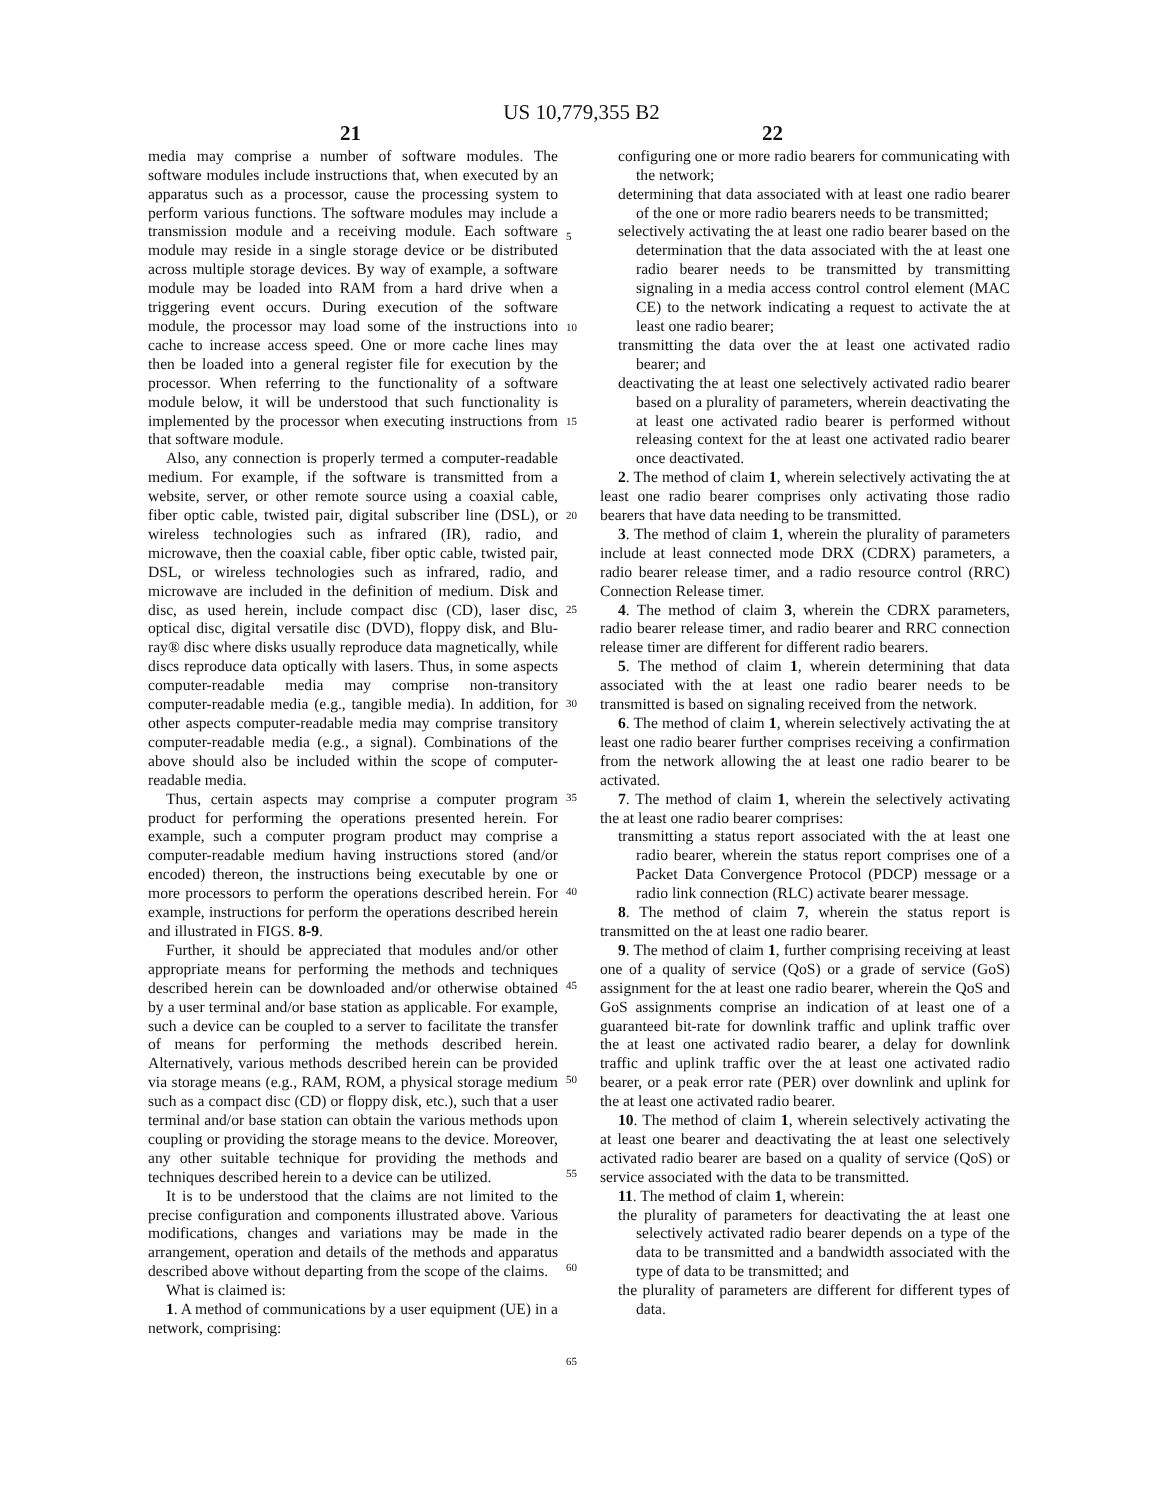US 10,779,355 B2
21 22
media may comprise a number of software modules. The software modules include instructions that, when executed by an apparatus such as a processor, cause the processing system to perform various functions. The software modules may include a transmission module and a receiving module. Each software module may reside in a single storage device or be distributed across multiple storage devices. By way of example, a software module may be loaded into RAM from a hard drive when a triggering event occurs. During execution of the software module, the processor may load some of the instructions into cache to increase access speed. One or more cache lines may then be loaded into a general register file for execution by the processor. When referring to the functionality of a software module below, it will be understood that such functionality is implemented by the processor when executing instructions from that software module.
Also, any connection is properly termed a computer-readable medium. For example, if the software is transmitted from a website, server, or other remote source using a coaxial cable, fiber optic cable, twisted pair, digital subscriber line (DSL), or wireless technologies such as infrared (IR), radio, and microwave, then the coaxial cable, fiber optic cable, twisted pair, DSL, or wireless technologies such as infrared, radio, and microwave are included in the definition of medium. Disk and disc, as used herein, include compact disc (CD), laser disc, optical disc, digital versatile disc (DVD), floppy disk, and Blu-ray® disc where disks usually reproduce data magnetically, while discs reproduce data optically with lasers. Thus, in some aspects computer-readable media may comprise non-transitory computer-readable media (e.g., tangible media). In addition, for other aspects computer-readable media may comprise transitory computer-readable media (e.g., a signal). Combinations of the above should also be included within the scope of computer-readable media.
Thus, certain aspects may comprise a computer program product for performing the operations presented herein. For example, such a computer program product may comprise a computer-readable medium having instructions stored (and/or encoded) thereon, the instructions being executable by one or more processors to perform the operations described herein. For example, instructions for perform the operations described herein and illustrated in FIGS. 8-9.
Further, it should be appreciated that modules and/or other appropriate means for performing the methods and techniques described herein can be downloaded and/or otherwise obtained by a user terminal and/or base station as applicable. For example, such a device can be coupled to a server to facilitate the transfer of means for performing the methods described herein. Alternatively, various methods described herein can be provided via storage means (e.g., RAM, ROM, a physical storage medium such as a compact disc (CD) or floppy disk, etc.), such that a user terminal and/or base station can obtain the various methods upon coupling or providing the storage means to the device. Moreover, any other suitable technique for providing the methods and techniques described herein to a device can be utilized.
It is to be understood that the claims are not limited to the precise configuration and components illustrated above. Various modifications, changes and variations may be made in the arrangement, operation and details of the methods and apparatus described above without departing from the scope of the claims.
What is claimed is:
1. A method of communications by a user equipment (UE) in a network, comprising:
5 10 15 20 25 30 35 40 45 50 55 60 65
configuring one or more radio bearers for communicating with the network;
determining that data associated with at least one radio bearer of the one or more radio bearers needs to be transmitted;
selectively activating the at least one radio bearer based on the determination that the data associated with the at least one radio bearer needs to be transmitted by transmitting signaling in a media access control control element (MAC CE) to the network indicating a request to activate the at least one radio bearer;
transmitting the data over the at least one activated radio bearer; and
deactivating the at least one selectively activated radio bearer based on a plurality of parameters, wherein deactivating the at least one activated radio bearer is performed without releasing context for the at least one activated radio bearer once deactivated.
2. The method of claim 1, wherein selectively activating the at least one radio bearer comprises only activating those radio bearers that have data needing to be transmitted.
3. The method of claim 1, wherein the plurality of parameters include at least connected mode DRX (CDRX) parameters, a radio bearer release timer, and a radio resource control (RRC) Connection Release timer.
4. The method of claim 3, wherein the CDRX parameters, radio bearer release timer, and radio bearer and RRC connection release timer are different for different radio bearers.
5. The method of claim 1, wherein determining that data associated with the at least one radio bearer needs to be transmitted is based on signaling received from the network.
6. The method of claim 1, wherein selectively activating the at least one radio bearer further comprises receiving a confirmation from the network allowing the at least one radio bearer to be activated.
7. The method of claim 1, wherein the selectively activating the at least one radio bearer comprises:
transmitting a status report associated with the at least one radio bearer, wherein the status report comprises one of a Packet Data Convergence Protocol (PDCP) message or a radio link connection (RLC) activate bearer message.
8. The method of claim 7, wherein the status report is transmitted on the at least one radio bearer.
9. The method of claim 1, further comprising receiving at least one of a quality of service (QoS) or a grade of service (GoS) assignment for the at least one radio bearer, wherein the QoS and GoS assignments comprise an indication of at least one of a guaranteed bit-rate for downlink traffic and uplink traffic over the at least one activated radio bearer, a delay for downlink traffic and uplink traffic over the at least one activated radio bearer, or a peak error rate (PER) over downlink and uplink for the at least one activated radio bearer.
10. The method of claim 1, wherein selectively activating the at least one bearer and deactivating the at least one selectively activated radio bearer are based on a quality of service (QoS) or service associated with the data to be transmitted.
11. The method of claim 1, wherein:
the plurality of parameters for deactivating the at least one selectively activated radio bearer depends on a type of the data to be transmitted and a bandwidth associated with the type of data to be transmitted; and
the plurality of parameters are different for different types of data.